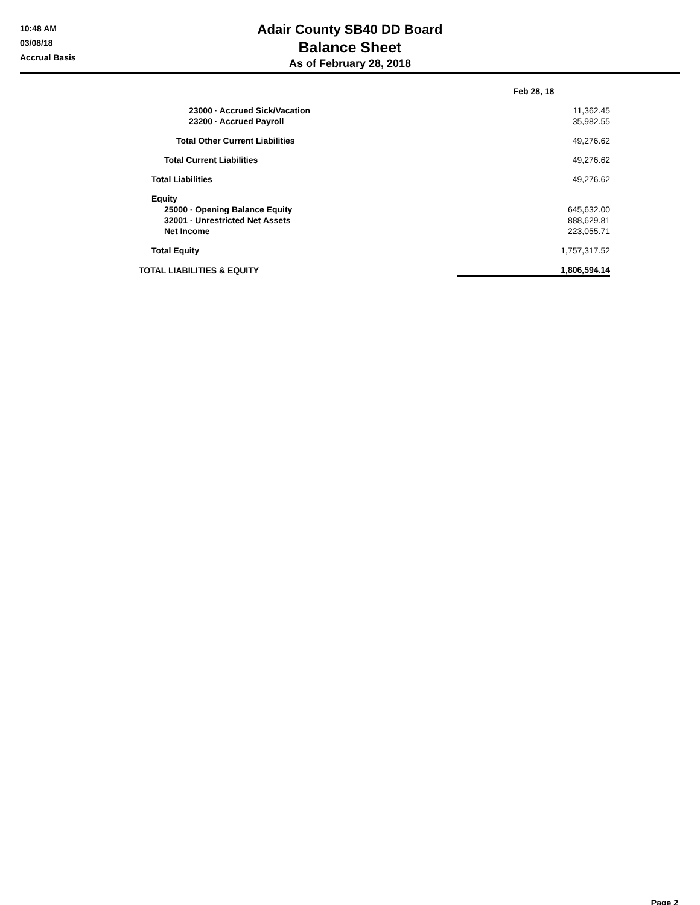10:48 AM
03/08/18
Accrual Basis
Adair County SB40 DD Board
Balance Sheet
As of February 28, 2018
| | Feb 28, 18 |
| --- | --- |
| 23000 · Accrued Sick/Vacation | 11,362.45 |
| 23200 · Accrued Payroll | 35,982.55 |
| Total Other Current Liabilities | 49,276.62 |
| Total Current Liabilities | 49,276.62 |
| Total Liabilities | 49,276.62 |
| Equity | |
| 25000 · Opening Balance Equity | 645,632.00 |
| 32001 · Unrestricted Net Assets | 888,629.81 |
| Net Income | 223,055.71 |
| Total Equity | 1,757,317.52 |
| TOTAL LIABILITIES & EQUITY | 1,806,594.14 |
Page 2